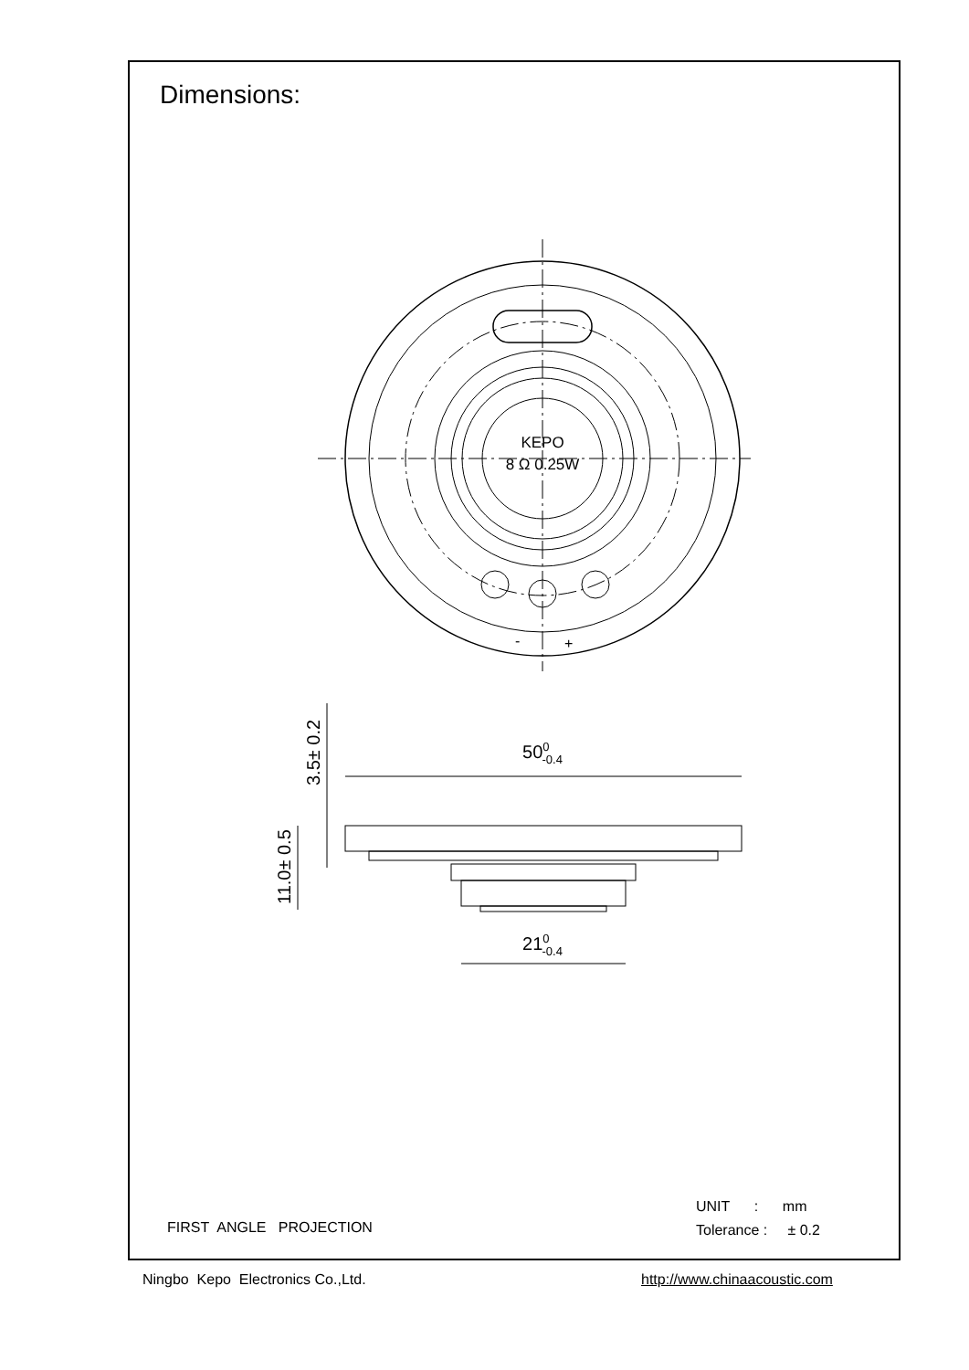Dimensions:
KEPO
8 Ω 0.25W
-
+
500-0.4
210-0.4
3.5± 0.2
11.0± 0.5
FIRST ANGLE PROJECTION
UNIT : mm
Tolerance : ± 0.2
Ningbo Kepo Electronics Co.,Ltd.
http://www.chinaacoustic.com